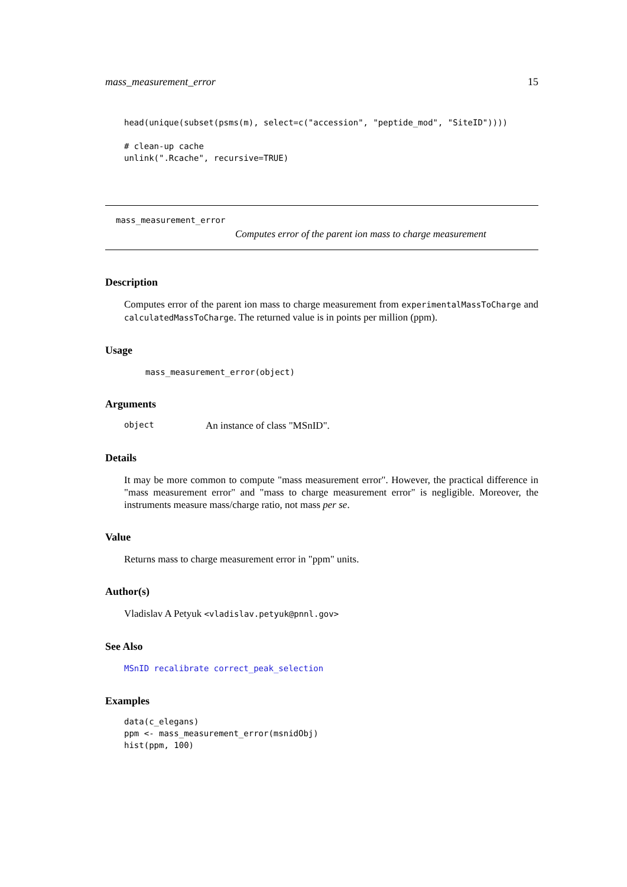mass_measurement_error 15
head(unique(subset(psms(m), select=c("accession", "peptide_mod", "SiteID"))))

# clean-up cache
unlink(".Rcache", recursive=TRUE)
mass_measurement_error
Computes error of the parent ion mass to charge measurement
Description
Computes error of the parent ion mass to charge measurement from experimentalMassToCharge and calculatedMassToCharge. The returned value is in points per million (ppm).
Usage
mass_measurement_error(object)
Arguments
object An instance of class "MSnID".
Details
It may be more common to compute "mass measurement error". However, the practical difference in "mass measurement error" and "mass to charge measurement error" is negligible. Moreover, the instruments measure mass/charge ratio, not mass per se.
Value
Returns mass to charge measurement error in "ppm" units.
Author(s)
Vladislav A Petyuk <vladislav.petyuk@pnnl.gov>
See Also
MSnID recalibrate correct_peak_selection
Examples
data(c_elegans)
ppm <- mass_measurement_error(msnidObj)
hist(ppm, 100)